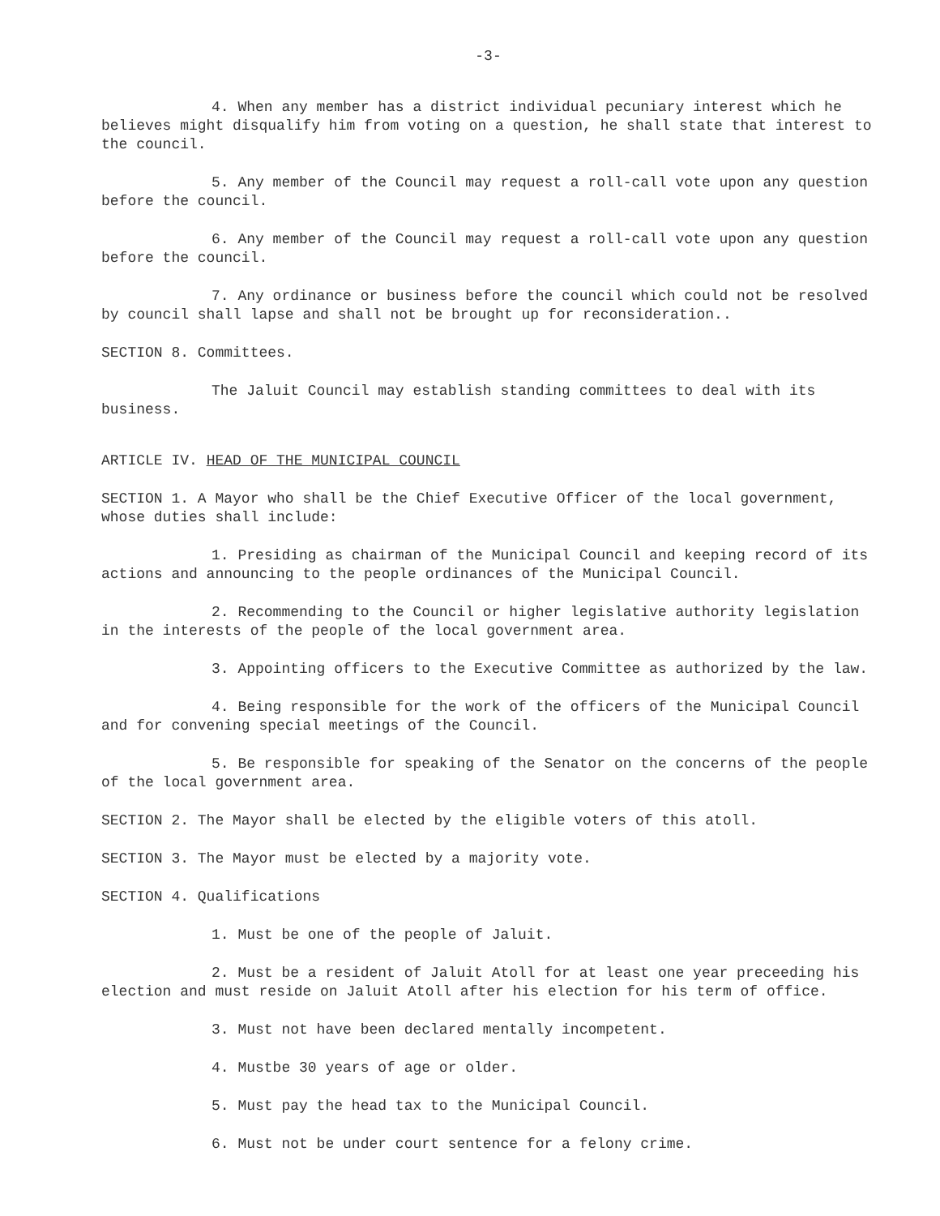-3-
4. When any member has a district individual pecuniary interest which he believes might disqualify him from voting on a question, he shall state that interest to the council.
5. Any member of the Council may request a roll-call vote upon any question before the council.
6. Any member of the Council may request a roll-call vote upon any question before the council.
7. Any ordinance or business before the council which could not be resolved by council shall lapse and shall not be brought up for reconsideration..
SECTION 8. Committees.
The Jaluit Council may establish standing committees to deal with its business.
ARTICLE IV. HEAD OF THE MUNICIPAL COUNCIL
SECTION 1. A Mayor who shall be the Chief Executive Officer of the local government, whose duties shall include:
1. Presiding as chairman of the Municipal Council and keeping record of its actions and announcing to the people ordinances of the Municipal Council.
2. Recommending to the Council or higher legislative authority legislation in the interests of the people of the local government area.
3. Appointing officers to the Executive Committee as authorized by the law.
4. Being responsible for the work of the officers of the Municipal Council and for convening special meetings of the Council.
5. Be responsible for speaking of the Senator on the concerns of the people of the local government area.
SECTION 2. The Mayor shall be elected by the eligible voters of this atoll.
SECTION 3. The Mayor must be elected by a majority vote.
SECTION 4. Qualifications
1. Must be one of the people of Jaluit.
2. Must be a resident of Jaluit Atoll for at least one year preceeding his election and must reside on Jaluit Atoll after his election for his term of office.
3. Must not have been declared mentally incompetent.
4. Mustbe 30 years of age or older.
5. Must pay the head tax to the Municipal Council.
6. Must not be under court sentence for a felony crime.